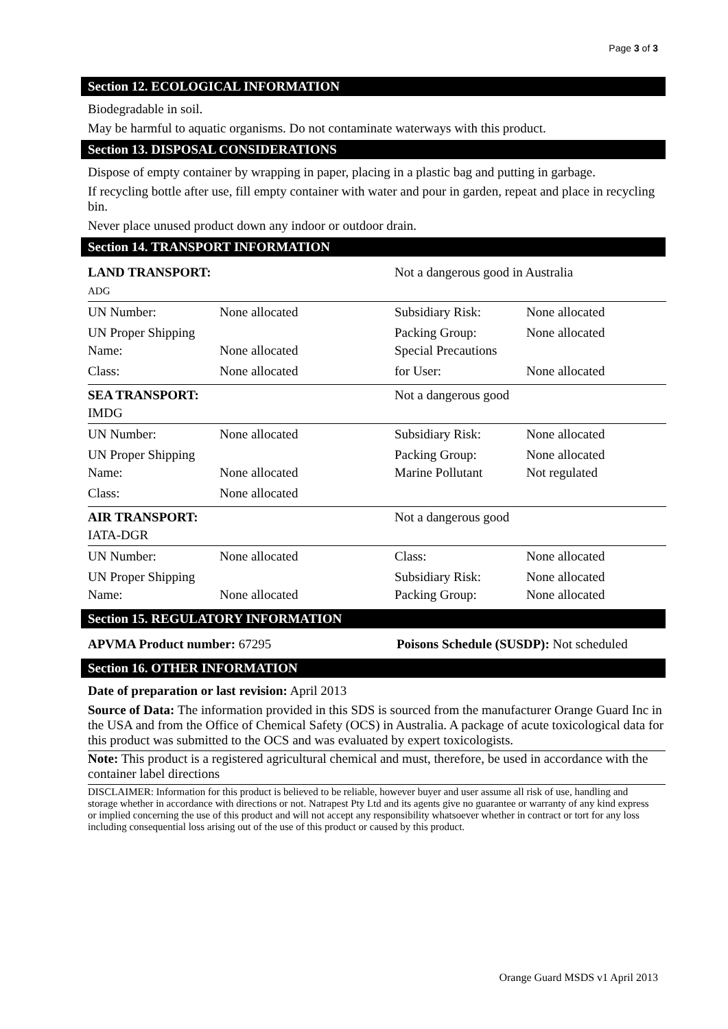Page 3 of 3
Section 12. ECOLOGICAL INFORMATION
Biodegradable in soil.
May be harmful to aquatic organisms. Do not contaminate waterways with this product.
Section 13. DISPOSAL CONSIDERATIONS
Dispose of empty container by wrapping in paper, placing in a plastic bag and putting in garbage.
If recycling bottle after use, fill empty container with water and pour in garden, repeat and place in recycling bin.
Never place unused product down any indoor or outdoor drain.
Section 14. TRANSPORT INFORMATION
| LAND TRANSPORT: ADG | | Not a dangerous good in Australia | |
| UN Number: | None allocated | Subsidiary Risk: | None allocated |
| UN Proper Shipping Name: | None allocated | Packing Group: Special Precautions | None allocated |
| Class: | None allocated | for User: | None allocated |
| SEA TRANSPORT: IMDG | | Not a dangerous good | |
| UN Number: | None allocated | Subsidiary Risk: | None allocated |
| UN Proper Shipping Name: | None allocated | Packing Group: Marine Pollutant | None allocated Not regulated |
| Class: | None allocated | | |
| AIR TRANSPORT: IATA-DGR | | Not a dangerous good | |
| UN Number: | None allocated | Class: | None allocated |
| UN Proper Shipping Name: | None allocated | Subsidiary Risk: Packing Group: | None allocated None allocated |
Section 15. REGULATORY INFORMATION
| APVMA Product number: 67295 | Poisons Schedule (SUSDP): Not scheduled |
Section 16. OTHER INFORMATION
Date of preparation or last revision: April 2013
Source of Data: The information provided in this SDS is sourced from the manufacturer Orange Guard Inc in the USA and from the Office of Chemical Safety (OCS) in Australia. A package of acute toxicological data for this product was submitted to the OCS and was evaluated by expert toxicologists.
Note: This product is a registered agricultural chemical and must, therefore, be used in accordance with the container label directions
DISCLAIMER: Information for this product is believed to be reliable, however buyer and user assume all risk of use, handling and storage whether in accordance with directions or not. Natrapest Pty Ltd and its agents give no guarantee or warranty of any kind express or implied concerning the use of this product and will not accept any responsibility whatsoever whether in contract or tort for any loss including consequential loss arising out of the use of this product or caused by this product.
Orange Guard MSDS v1 April 2013